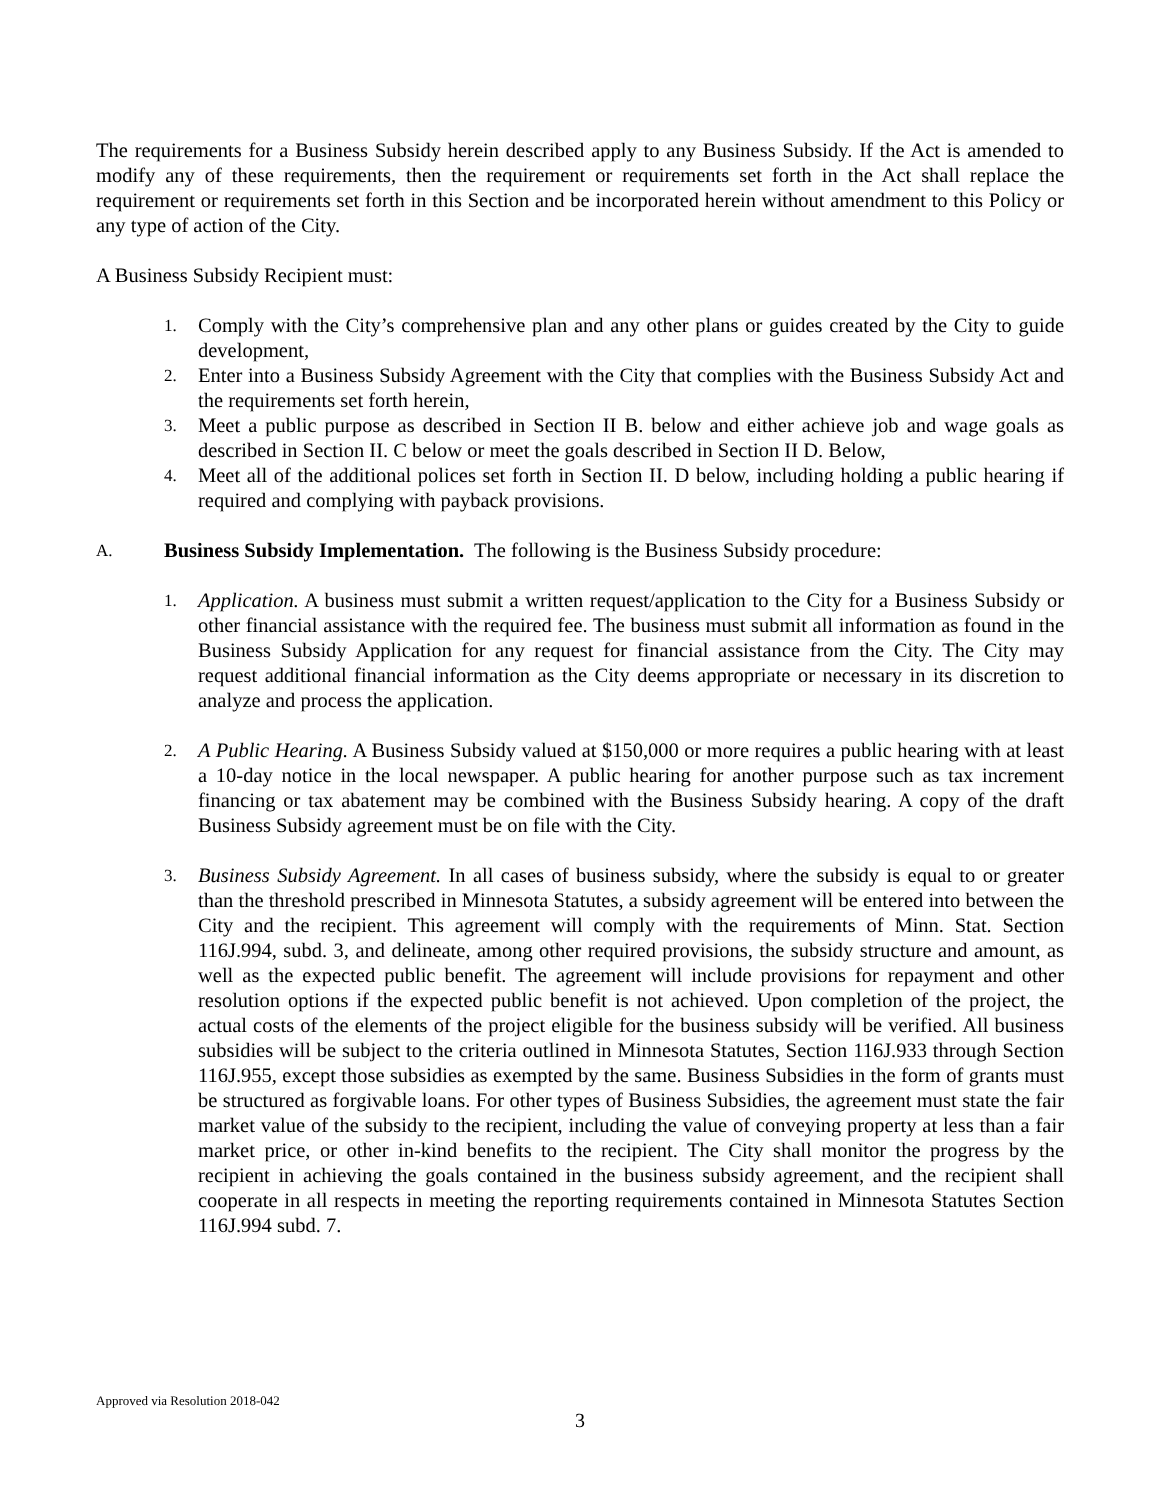The requirements for a Business Subsidy herein described apply to any Business Subsidy. If the Act is amended to modify any of these requirements, then the requirement or requirements set forth in the Act shall replace the requirement or requirements set forth in this Section and be incorporated herein without amendment to this Policy or any type of action of the City.
A Business Subsidy Recipient must:
1. Comply with the City’s comprehensive plan and any other plans or guides created by the City to guide development,
2. Enter into a Business Subsidy Agreement with the City that complies with the Business Subsidy Act and the requirements set forth herein,
3. Meet a public purpose as described in Section II B. below and either achieve job and wage goals as described in Section II. C below or meet the goals described in Section II D. Below,
4. Meet all of the additional polices set forth in Section II. D below, including holding a public hearing if required and complying with payback provisions.
A. Business Subsidy Implementation. The following is the Business Subsidy procedure:
1. Application. A business must submit a written request/application to the City for a Business Subsidy or other financial assistance with the required fee. The business must submit all information as found in the Business Subsidy Application for any request for financial assistance from the City. The City may request additional financial information as the City deems appropriate or necessary in its discretion to analyze and process the application.
2. A Public Hearing. A Business Subsidy valued at $150,000 or more requires a public hearing with at least a 10-day notice in the local newspaper. A public hearing for another purpose such as tax increment financing or tax abatement may be combined with the Business Subsidy hearing. A copy of the draft Business Subsidy agreement must be on file with the City.
3. Business Subsidy Agreement. In all cases of business subsidy, where the subsidy is equal to or greater than the threshold prescribed in Minnesota Statutes, a subsidy agreement will be entered into between the City and the recipient. This agreement will comply with the requirements of Minn. Stat. Section 116J.994, subd. 3, and delineate, among other required provisions, the subsidy structure and amount, as well as the expected public benefit. The agreement will include provisions for repayment and other resolution options if the expected public benefit is not achieved. Upon completion of the project, the actual costs of the elements of the project eligible for the business subsidy will be verified. All business subsidies will be subject to the criteria outlined in Minnesota Statutes, Section 116J.933 through Section 116J.955, except those subsidies as exempted by the same. Business Subsidies in the form of grants must be structured as forgivable loans. For other types of Business Subsidies, the agreement must state the fair market value of the subsidy to the recipient, including the value of conveying property at less than a fair market price, or other in-kind benefits to the recipient. The City shall monitor the progress by the recipient in achieving the goals contained in the business subsidy agreement, and the recipient shall cooperate in all respects in meeting the reporting requirements contained in Minnesota Statutes Section 116J.994 subd. 7.
Approved via Resolution 2018-042
3